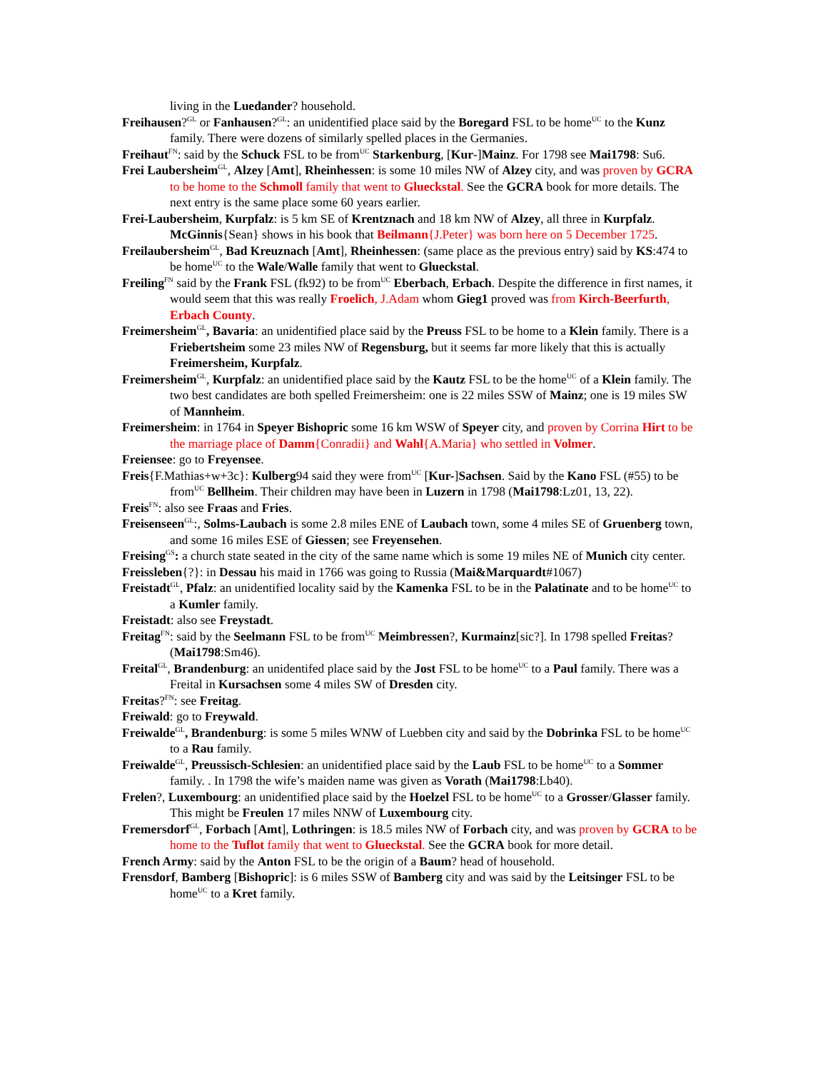living in the Luedander? household.
Freihausen?<sup>GL</sup> or Fanhausen?<sup>GL</sup>: an unidentified place said by the Boregard FSL to be home<sup>UC</sup> to the Kunz family. There were dozens of similarly spelled places in the Germanies.
Freihaut<sup>FN</sup>: said by the Schuck FSL to be from<sup>UC</sup> Starkenburg, [Kur-]Mainz. For 1798 see Mai1798: Su6.
Frei Laubersheim<sup>GL</sup>, Alzey [Amt], Rheinhessen: is some 10 miles NW of Alzey city, and was proven by GCRA to be home to the Schmoll family that went to Glueckstal. See the GCRA book for more details. The next entry is the same place some 60 years earlier.
Frei-Laubersheim, Kurpfalz: is 5 km SE of Krentznach and 18 km NW of Alzey, all three in Kurpfalz. McGinnis{Sean} shows in his book that Beilmann{J.Peter} was born here on 5 December 1725.
Freilaubersheim<sup>GL</sup>, Bad Kreuznach [Amt], Rheinhessen: (same place as the previous entry) said by KS:474 to be home<sup>UC</sup> to the Wale/Walle family that went to Glueckstal.
Freiling<sup>FN</sup> said by the Frank FSL (fk92) to be from<sup>UC</sup> Eberbach, Erbach. Despite the difference in first names, it would seem that this was really Froelich, J.Adam whom Gieg1 proved was from Kirch-Beerfurth, Erbach County.
Freimersheim<sup>GL</sup>, Bavaria: an unidentified place said by the Preuss FSL to be home to a Klein family. There is a Friebertsheim some 23 miles NW of Regensburg, but it seems far more likely that this is actually Freimersheim, Kurpfalz.
Freimersheim<sup>GL</sup>, Kurpfalz: an unidentified place said by the Kautz FSL to be the home<sup>UC</sup> of a Klein family. The two best candidates are both spelled Freimersheim: one is 22 miles SSW of Mainz; one is 19 miles SW of Mannheim.
Freimersheim: in 1764 in Speyer Bishopric some 16 km WSW of Speyer city, and proven by Corrina Hirt to be the marriage place of Damm{Conradii} and Wahl{A.Maria} who settled in Volmer.
Freiensee: go to Freyensee.
Freis{F.Mathias+w+3c}: Kulberg94 said they were from<sup>UC</sup> [Kur-]Sachsen. Said by the Kano FSL (#55) to be from<sup>UC</sup> Bellheim. Their children may have been in Luzern in 1798 (Mai1798:Lz01, 13, 22).
Freis<sup>FN</sup>: also see Fraas and Fries.
Freisenseen<sup>GL</sup>:, Solms-Laubach is some 2.8 miles ENE of Laubach town, some 4 miles SE of Gruenberg town, and some 16 miles ESE of Giessen; see Freyensehen.
Freising<sup>GS</sup>: a church state seated in the city of the same name which is some 19 miles NE of Munich city center.
Freissleben{?}: in Dessau his maid in 1766 was going to Russia (Mai&Marquardt#1067)
Freistadt<sup>GL</sup>, Pfalz: an unidentified locality said by the Kamenka FSL to be in the Palatinate and to be home<sup>UC</sup> to a Kumler family.
Freistadt: also see Freystadt.
Freitag<sup>FN</sup>: said by the Seelmann FSL to be from<sup>UC</sup> Meimbressen?, Kurmainz[sic?]. In 1798 spelled Freitas? (Mai1798:Sm46).
Freital<sup>GL</sup>, Brandenburg: an unidentifed place said by the Jost FSL to be home<sup>UC</sup> to a Paul family. There was a Freital in Kursachsen some 4 miles SW of Dresden city.
Freitas?<sup>FN</sup>: see Freitag.
Freiwald: go to Freywald.
Freiwalde<sup>GL</sup>, Brandenburg: is some 5 miles WNW of Luebben city and said by the Dobrinka FSL to be home<sup>UC</sup> to a Rau family.
Freiwalde<sup>GL</sup>, Preussisch-Schlesien: an unidentified place said by the Laub FSL to be home<sup>UC</sup> to a Sommer family. . In 1798 the wife’s maiden name was given as Vorath (Mai1798:Lb40).
Frelen?, Luxembourg: an unidentified place said by the Hoelzel FSL to be home<sup>UC</sup> to a Grosser/Glasser family. This might be Freulen 17 miles NNW of Luxembourg city.
Fremersdorf<sup>GL</sup>, Forbach [Amt], Lothringen: is 18.5 miles NW of Forbach city, and was proven by GCRA to be home to the Tuflot family that went to Glueckstal. See the GCRA book for more detail.
French Army: said by the Anton FSL to be the origin of a Baum? head of household.
Frensdorf, Bamberg [Bishopric]: is 6 miles SSW of Bamberg city and was said by the Leitsinger FSL to be home<sup>UC</sup> to a Kret family.